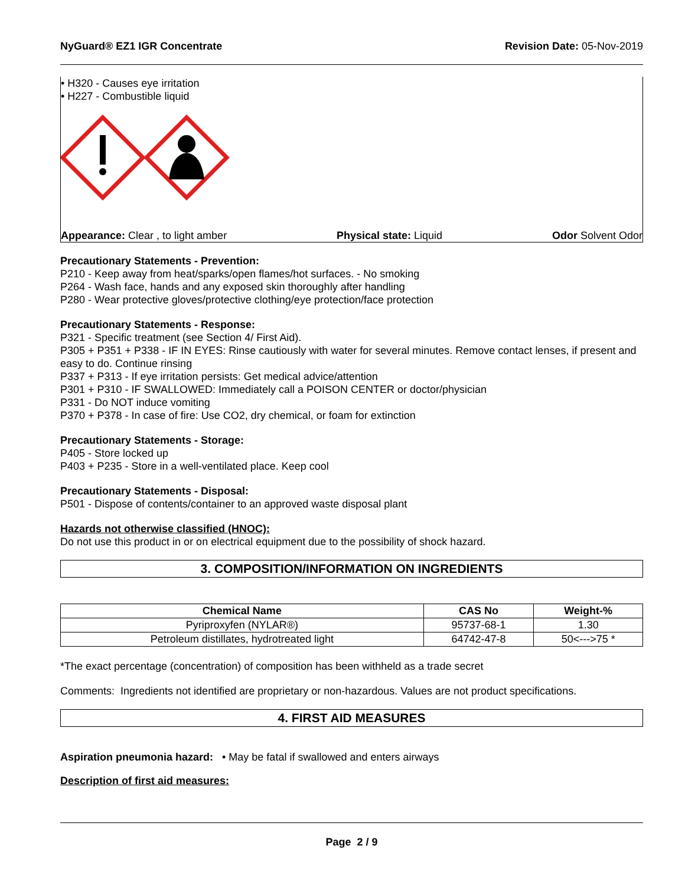NyGuard® EZ1 IGR Concentrate Revision Date: 05-Nov-2019
• H320 - Causes eye irritation
• H227 - Combustible liquid
Appearance: Clear , to light amber Physical state: Liquid Odor Solvent Odor
Precautionary Statements - Prevention:
P210 - Keep away from heat/sparks/open flames/hot surfaces. - No smoking
P264 - Wash face, hands and any exposed skin thoroughly after handling
P280 - Wear protective gloves/protective clothing/eye protection/face protection
Precautionary Statements - Response:
P321 - Specific treatment (see Section 4/ First Aid).
P305 + P351 + P338 - IF IN EYES: Rinse cautiously with water for several minutes. Remove contact lenses, if present and easy to do. Continue rinsing
P337 + P313 - If eye irritation persists: Get medical advice/attention
P301 + P310 - IF SWALLOWED: Immediately call a POISON CENTER or doctor/physician
P331 - Do NOT induce vomiting
P370 + P378 - In case of fire: Use CO2, dry chemical, or foam for extinction
Precautionary Statements - Storage:
P405 - Store locked up
P403 + P235 - Store in a well-ventilated place. Keep cool
Precautionary Statements - Disposal:
P501 - Dispose of contents/container to an approved waste disposal plant
Hazards not otherwise classified (HNOC):
Do not use this product in or on electrical equipment due to the possibility of shock hazard.
3. COMPOSITION/INFORMATION ON INGREDIENTS
| Chemical Name | CAS No | Weight-% |
| --- | --- | --- |
| Pyriproxyfen (NYLAR®) | 95737-68-1 | 1.30 |
| Petroleum distillates, hydrotreated light | 64742-47-8 | 50<--->75 * |
*The exact percentage (concentration) of composition has been withheld as a trade secret
Comments: Ingredients not identified are proprietary or non-hazardous. Values are not product specifications.
4. FIRST AID MEASURES
Aspiration pneumonia hazard: • May be fatal if swallowed and enters airways
Description of first aid measures:
Page 2 / 9